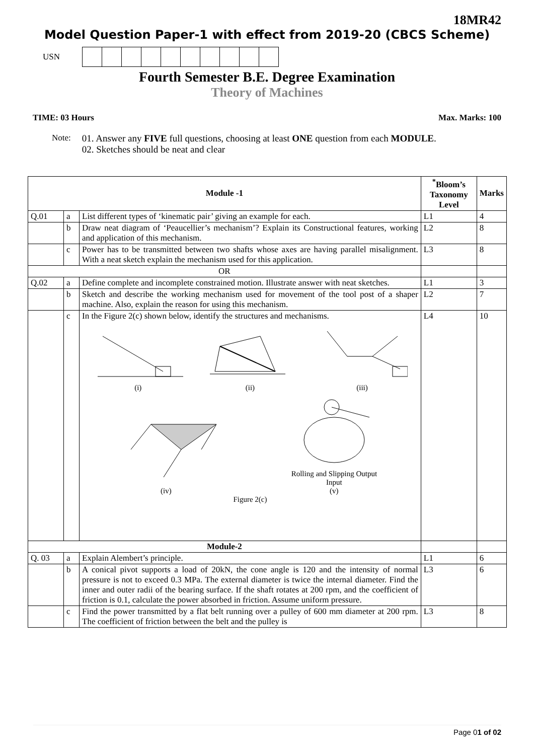18MR42
Model Question Paper-1 with effect from 2019-20 (CBCS Scheme)
USN
Fourth Semester B.E. Degree Examination
Theory of Machines
TIME: 03 Hours Max. Marks: 100
Note: 01. Answer any FIVE full questions, choosing at least ONE question from each MODULE.
02. Sketches should be neat and clear
| Module -1 | | | <sup>*</sup> Bloom’s Taxonomy Level | Marks |
| --- | --- | --- | --- | --- |
| Q.01 | a | List different types of ‘kinematic pair’ giving an example for each. | L1 | 4 |
| | b | Draw neat diagram of ‘Peaucellier’s mechanism’? Explain its Constructional features, working and application of this mechanism. | L2 | 8 |
| | c | Power has to be transmitted between two shafts whose axes are having parallel misalignment. With a neat sketch explain the mechanism used for this application. | L3 | 8 |
| OR | | | | |
| Q.02 | a | Define complete and incomplete constrained motion. Illustrate answer with neat sketches. | L1 | 3 |
| | b | Sketch and describe the working mechanism used for movement of the tool post of a shaper machine. Also, explain the reason for using this mechanism. | L2 | 7 |
| | c | In the Figure 2(c) shown below, identify the structures and mechanisms. (i) (ii) (iii) (iv) Rolling and Slipping Output Input (v) Figure 2(c) | L4 | 10 |
| Module-2 | | | | |
| Q. 03 | a | Explain Alembert’s principle. | L1 | 6 |
| | b | A conical pivot supports a load of 20kN, the cone angle is 120 and the intensity of normal pressure is not to exceed 0.3 MPa. The external diameter is twice the internal diameter. Find the inner and outer radii of the bearing surface. If the shaft rotates at 200 rpm, and the coefficient of friction is 0.1, calculate the power absorbed in friction. Assume uniform pressure. | L3 | 6 |
| | c | Find the power transmitted by a flat belt running over a pulley of 600 mm diameter at 200 rpm. The coefficient of friction between the belt and the pulley is | L3 | 8 |
Page 01 of 02